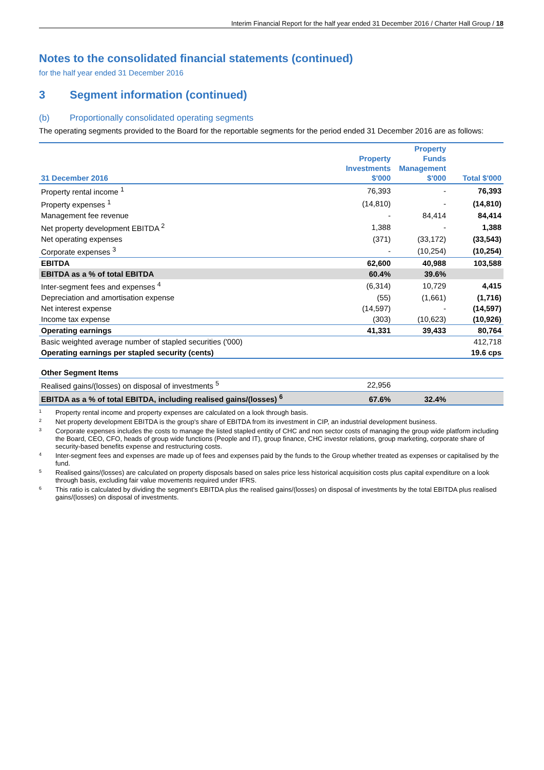Interim Financial Report for the half year ended 31 December 2016 / Charter Hall Group / 18
Notes to the consolidated financial statements (continued)
for the half year ended 31 December 2016
3 Segment information (continued)
(b) Proportionally consolidated operating segments
The operating segments provided to the Board for the reportable segments for the period ended 31 December 2016 are as follows:
| 31 December 2016 | Property Investments $'000 | Property Funds Management $'000 | Total $'000 |
| --- | --- | --- | --- |
| Property rental income <sup>1</sup> | 76,393 | - | 76,393 |
| Property expenses <sup>1</sup> | (14,810) | - | (14,810) |
| Management fee revenue | - | 84,414 | 84,414 |
| Net property development EBITDA <sup>2</sup> | 1,388 | - | 1,388 |
| Net operating expenses | (371) | (33,172) | (33,543) |
| Corporate expenses <sup>3</sup> | - | (10,254) | (10,254) |
| EBITDA | 62,600 | 40,988 | 103,588 |
| EBITDA as a % of total EBITDA | 60.4% | 39.6% | |
| Inter-segment fees and expenses <sup>4</sup> | (6,314) | 10,729 | 4,415 |
| Depreciation and amortisation expense | (55) | (1,661) | (1,716) |
| Net interest expense | (14,597) | - | (14,597) |
| Income tax expense | (303) | (10,623) | (10,926) |
| Operating earnings | 41,331 | 39,433 | 80,764 |
| Basic weighted average number of stapled securities ('000) | | | 412,718 |
| Operating earnings per stapled security (cents) | | | 19.6 cps |
| Other Segment Items | | | |
| Realised gains/(losses) on disposal of investments <sup>5</sup> | 22,956 | | |
| EBITDA as a % of total EBITDA, including realised gains/(losses) <sup>6</sup> | 67.6% | 32.4% | |
<sup>1</sup> Property rental income and property expenses are calculated on a look through basis.
<sup>2</sup> Net property development EBITDA is the group's share of EBITDA from its investment in CIP, an industrial development business.
<sup>3</sup> Corporate expenses includes the costs to manage the listed stapled entity of CHC and non sector costs of managing the group wide platform including the Board, CEO, CFO, heads of group wide functions (People and IT), group finance, CHC investor relations, group marketing, corporate share of security-based benefits expense and restructuring costs.
<sup>4</sup> Inter-segment fees and expenses are made up of fees and expenses paid by the funds to the Group whether treated as expenses or capitalised by the fund.
<sup>5</sup> Realised gains/(losses) are calculated on property disposals based on sales price less historical acquisition costs plus capital expenditure on a look through basis, excluding fair value movements required under IFRS.
<sup>6</sup> This ratio is calculated by dividing the segment’s EBITDA plus the realised gains/(losses) on disposal of investments by the total EBITDA plus realised gains/(losses) on disposal of investments.